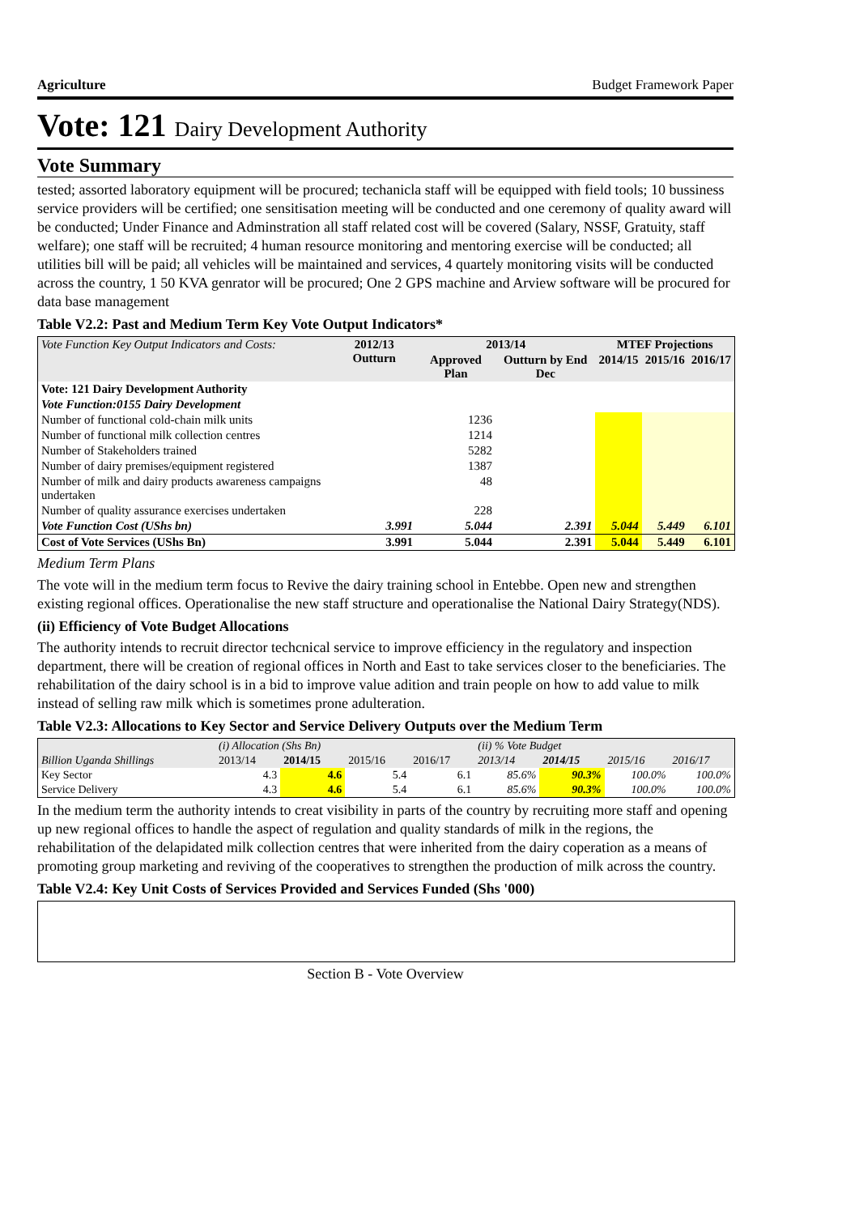Agriculture Budget Framework Paper
Vote: 121 Dairy Development Authority
Vote Summary
tested; assorted laboratory equipment will be procured; techanicla staff will be equipped with field tools; 10 bussiness service providers will be certified; one sensitisation meeting will be conducted and one ceremony of quality award will be conducted; Under Finance and Adminstration all staff related cost will be covered (Salary, NSSF, Gratuity, staff welfare); one staff will be recruited; 4 human resource monitoring and mentoring exercise will be conducted; all utilities bill will be paid; all vehicles will be maintained and services, 4 quartely monitoring visits will be conducted across the country, 1 50 KVA genrator will be procured; One 2 GPS machine and Arview software will be procured for data base management
Table V2.2: Past and Medium Term Key Vote Output Indicators*
| Vote Function Key Output Indicators and Costs: | 2012/13 Outturn | 2013/14 | | MTEF Projections | | |
| --- | --- | --- | --- | --- | --- | --- |
| | | Approved Plan | Outturn by End Dec | 2014/15 | 2015/16 | 2016/17 |
| Vote: 121 Dairy Development Authority | | | | | | |
| Vote Function:0155 Dairy Development | | | | | | |
| Number of functional cold-chain milk units | | 1236 | | | | |
| Number of functional milk collection centres | | 1214 | | | | |
| Number of Stakeholders trained | | 5282 | | | | |
| Number of dairy premises/equipment registered | | 1387 | | | | |
| Number of milk and dairy products awareness campaigns undertaken | | 48 | | | | |
| Number of quality assurance exercises undertaken | | 228 | | | | |
| Vote Function Cost (UShs bn) | 3.991 | 5.044 | 2.391 | 5.044 | 5.449 | 6.101 |
| Cost of Vote Services (UShs Bn) | 3.991 | 5.044 | 2.391 | 5.044 | 5.449 | 6.101 |
Medium Term Plans
The vote will in the medium term focus to Revive the dairy training school in Entebbe. Open new and strengthen existing regional offices. Operationalise the new staff structure and operationalise the National Dairy Strategy(NDS).
(ii) Efficiency of Vote Budget Allocations
The authority intends to recruit director techcnical service to improve efficiency in the regulatory and inspection department, there will be creation of regional offices in North and East to take services closer to the beneficiaries. The rehabilitation of the dairy school is in a bid to improve value adition and train people on how to add value to milk instead of selling raw milk which is sometimes prone adulteration.
Table V2.3: Allocations to Key Sector and Service Delivery Outputs over the Medium Term
| | (i) Allocation (Shs Bn) | | | | (ii) % Vote Budget | | | |
| Billion Uganda Shillings | 2013/14 | 2014/15 | 2015/16 | 2016/17 | 2013/14 | 2014/15 | 2015/16 | 2016/17 |
| Key Sector | 4.3 | 4.6 | 5.4 | 6.1 | 85.6% | 90.3% | 100.0% | 100.0% |
| Service Delivery | 4.3 | 4.6 | 5.4 | 6.1 | 85.6% | 90.3% | 100.0% | 100.0% |
In the medium term the authority intends to creat visibility in parts of the country by recruiting more staff and opening up new regional offices to handle the aspect of regulation and quality standards of milk in the regions, the rehabilitation of the delapidated milk collection centres that were inherited from the dairy coperation as a means of promoting group marketing and reviving of the cooperatives to strengthen the production of milk across the country.
Table V2.4: Key Unit Costs of Services Provided and Services Funded (Shs '000)
Section B - Vote Overview